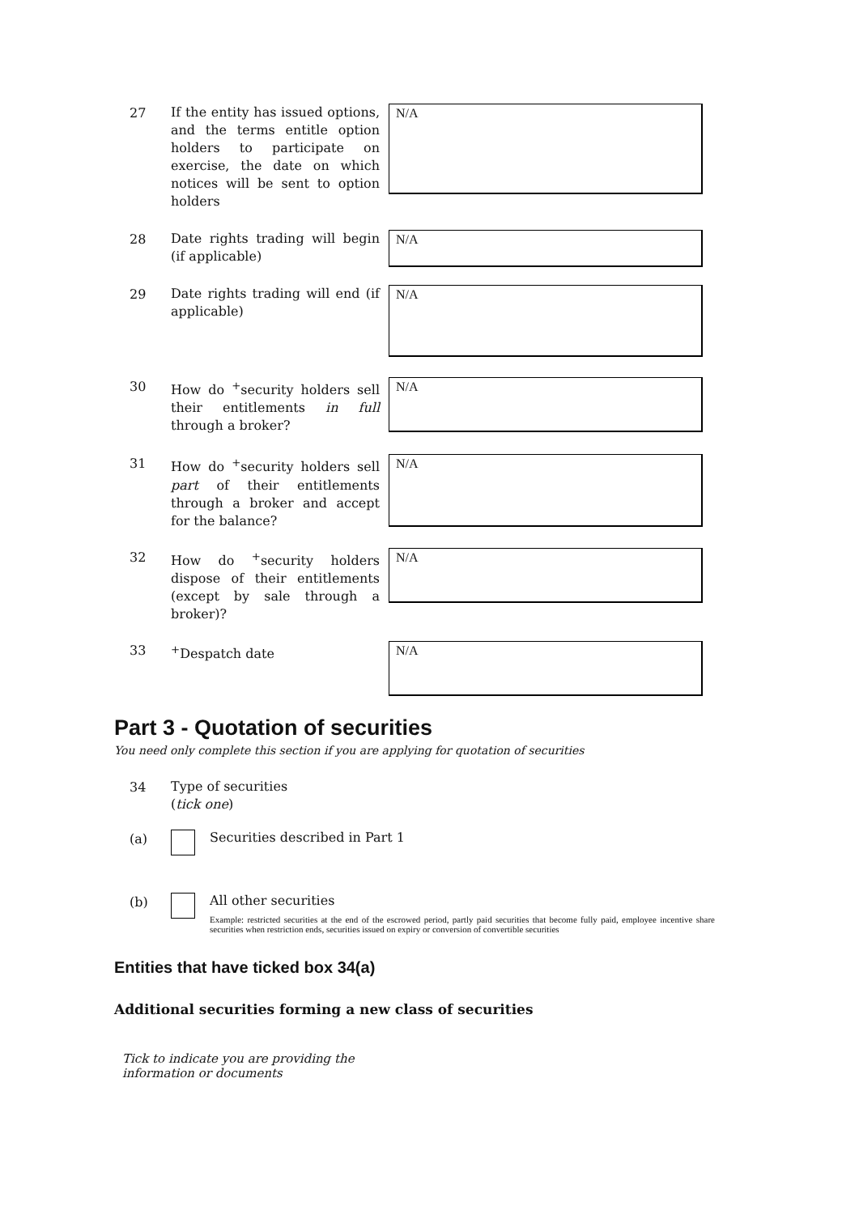27
If the entity has issued options, and the terms entitle option holders to participate on exercise, the date on which notices will be sent to option holders
N/A
28
Date rights trading will begin (if applicable)
N/A
29
Date rights trading will end (if applicable)
N/A
30
How do <sup>+</sup>security holders sell their entitlements in full through a broker?
N/A
31
How do <sup>+</sup>security holders sell part of their entitlements through a broker and accept for the balance?
N/A
32
How do <sup>+</sup>security holders dispose of their entitlements (except by sale through a broker)?
N/A
33
<sup>+</sup>Despatch date
N/A
Part 3 - Quotation of securities
You need only complete this section if you are applying for quotation of securities
34
Type of securities
(tick one)
(a) Securities described in Part 1
(b) All other securities
Example: restricted securities at the end of the escrowed period, partly paid securities that become fully paid, employee incentive share securities when restriction ends, securities issued on expiry or conversion of convertible securities
Entities that have ticked box 34(a)
Additional securities forming a new class of securities
Tick to indicate you are providing the information or documents